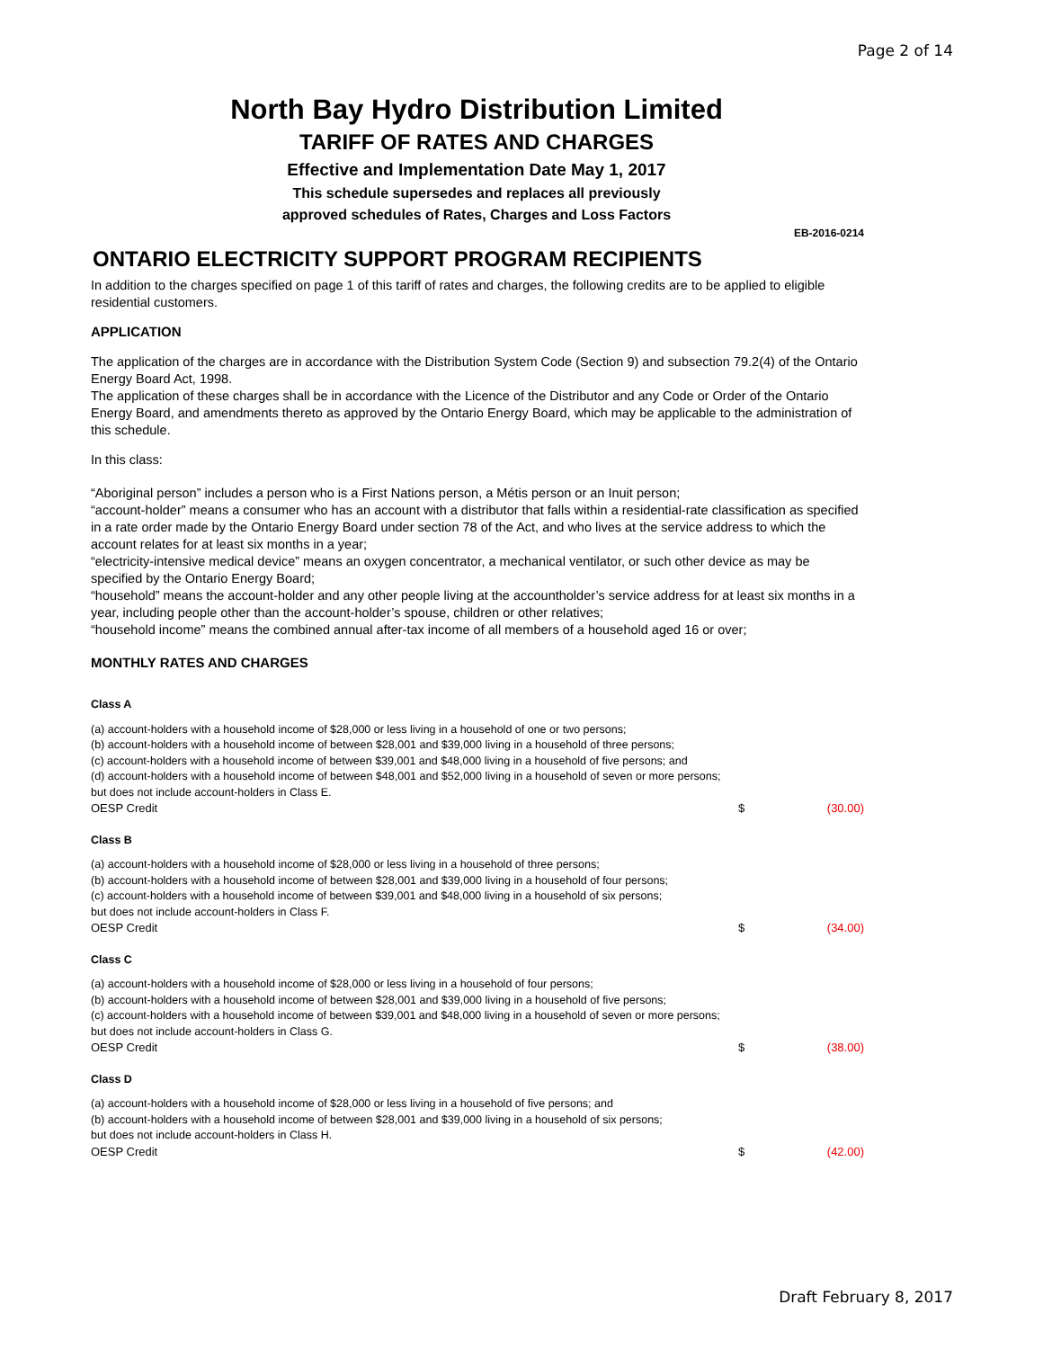Page 2 of 14
North Bay Hydro Distribution Limited
TARIFF OF RATES AND CHARGES
Effective and Implementation Date May 1, 2017
This schedule supersedes and replaces all previously
approved schedules of Rates, Charges and Loss Factors
EB-2016-0214
ONTARIO ELECTRICITY SUPPORT PROGRAM RECIPIENTS
In addition to the charges specified on page 1 of this tariff of rates and charges, the following credits are to be applied to eligible residential customers.
APPLICATION
The application of the charges are in accordance with the Distribution System Code (Section 9) and subsection 79.2(4) of the Ontario Energy Board Act, 1998.
The application of these charges shall be in accordance with the Licence of the Distributor and any Code or Order of the Ontario Energy Board, and amendments thereto as approved by the Ontario Energy Board, which may be applicable to the administration of this schedule.
In this class:
“Aboriginal person” includes a person who is a First Nations person, a Métis person or an Inuit person;
“account-holder” means a consumer who has an account with a distributor that falls within a residential-rate classification as specified in a rate order made by the Ontario Energy Board under section 78 of the Act, and who lives at the service address to which the account relates for at least six months in a year;
“electricity-intensive medical device” means an oxygen concentrator, a mechanical ventilator, or such other device as may be specified by the Ontario Energy Board;
“household” means the account-holder and any other people living at the accountholder’s service address for at least six months in a year, including people other than the account-holder’s spouse, children or other relatives;
“household income” means the combined annual after-tax income of all members of a household aged 16 or over;
MONTHLY RATES AND CHARGES
Class A
(a) account-holders with a household income of $28,000 or less living in a household of one or two persons;
(b) account-holders with a household income of between $28,001 and $39,000 living in a household of three persons;
(c) account-holders with a household income of between $39,001 and $48,000 living in a household of five persons; and
(d) account-holders with a household income of between $48,001 and $52,000 living in a household of seven or more persons;
but does not include account-holders in Class E.
| OESP Credit | $ | (30.00) |
Class B
(a) account-holders with a household income of $28,000 or less living in a household of three persons;
(b) account-holders with a household income of between $28,001 and $39,000 living in a household of four persons;
(c) account-holders with a household income of between $39,001 and $48,000 living in a household of six persons;
but does not include account-holders in Class F.
| OESP Credit | $ | (34.00) |
Class C
(a) account-holders with a household income of $28,000 or less living in a household of four persons;
(b) account-holders with a household income of between $28,001 and $39,000 living in a household of five persons;
(c) account-holders with a household income of between $39,001 and $48,000 living in a household of seven or more persons;
but does not include account-holders in Class G.
| OESP Credit | $ | (38.00) |
Class D
(a) account-holders with a household income of $28,000 or less living in a household of five persons; and
(b) account-holders with a household income of between $28,001 and $39,000 living in a household of six persons;
but does not include account-holders in Class H.
| OESP Credit | $ | (42.00) |
Draft February 8, 2017